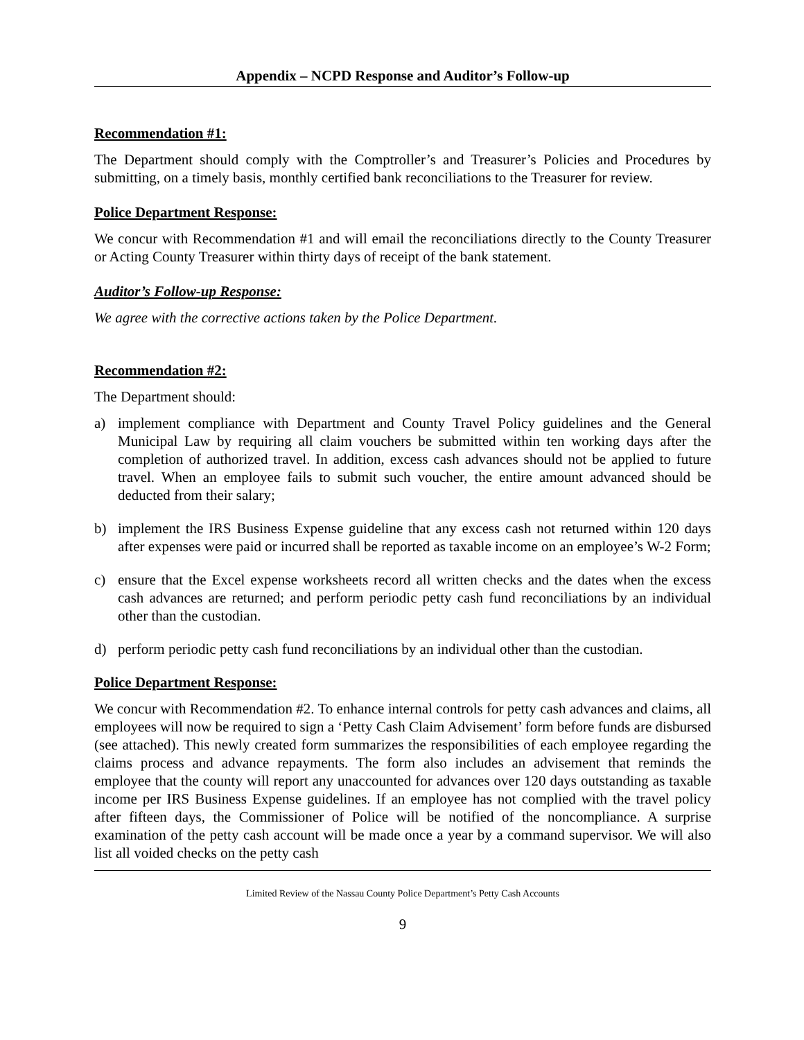Appendix – NCPD Response and Auditor’s Follow-up
Recommendation #1:
The Department should comply with the Comptroller’s and Treasurer’s Policies and Procedures by submitting, on a timely basis, monthly certified bank reconciliations to the Treasurer for review.
Police Department Response:
We concur with Recommendation #1 and will email the reconciliations directly to the County Treasurer or Acting County Treasurer within thirty days of receipt of the bank statement.
Auditor’s Follow-up Response:
We agree with the corrective actions taken by the Police Department.
Recommendation #2:
The Department should:
a) implement compliance with Department and County Travel Policy guidelines and the General Municipal Law by requiring all claim vouchers be submitted within ten working days after the completion of authorized travel. In addition, excess cash advances should not be applied to future travel. When an employee fails to submit such voucher, the entire amount advanced should be deducted from their salary;
b) implement the IRS Business Expense guideline that any excess cash not returned within 120 days after expenses were paid or incurred shall be reported as taxable income on an employee’s W-2 Form;
c) ensure that the Excel expense worksheets record all written checks and the dates when the excess cash advances are returned; and perform periodic petty cash fund reconciliations by an individual other than the custodian.
d) perform periodic petty cash fund reconciliations by an individual other than the custodian.
Police Department Response:
We concur with Recommendation #2. To enhance internal controls for petty cash advances and claims, all employees will now be required to sign a ‘Petty Cash Claim Advisement’ form before funds are disbursed (see attached). This newly created form summarizes the responsibilities of each employee regarding the claims process and advance repayments. The form also includes an advisement that reminds the employee that the county will report any unaccounted for advances over 120 days outstanding as taxable income per IRS Business Expense guidelines. If an employee has not complied with the travel policy after fifteen days, the Commissioner of Police will be notified of the noncompliance. A surprise examination of the petty cash account will be made once a year by a command supervisor. We will also list all voided checks on the petty cash
Limited Review of the Nassau County Police Department’s Petty Cash Accounts
9